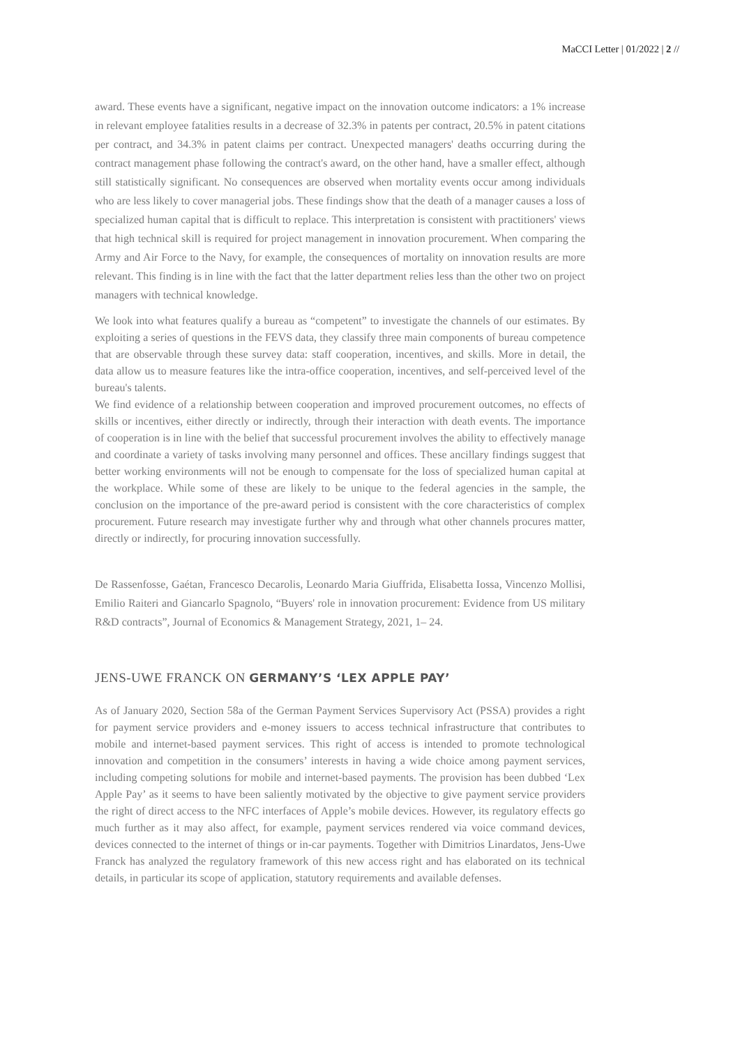MaCCI Letter | 01/2022 | 2 //
award. These events have a significant, negative impact on the innovation outcome indicators: a 1% increase in relevant employee fatalities results in a decrease of 32.3% in patents per contract, 20.5% in patent citations per contract, and 34.3% in patent claims per contract. Unexpected managers' deaths occurring during the contract management phase following the contract's award, on the other hand, have a smaller effect, although still statistically significant. No consequences are observed when mortality events occur among individuals who are less likely to cover managerial jobs. These findings show that the death of a manager causes a loss of specialized human capital that is difficult to replace. This interpretation is consistent with practitioners' views that high technical skill is required for project management in innovation procurement. When comparing the Army and Air Force to the Navy, for example, the consequences of mortality on innovation results are more relevant. This finding is in line with the fact that the latter department relies less than the other two on project managers with technical knowledge.
We look into what features qualify a bureau as “competent” to investigate the channels of our estimates. By exploiting a series of questions in the FEVS data, they classify three main components of bureau competence that are observable through these survey data: staff cooperation, incentives, and skills. More in detail, the data allow us to measure features like the intra-office cooperation, incentives, and self-perceived level of the bureau's talents.
We find evidence of a relationship between cooperation and improved procurement outcomes, no effects of skills or incentives, either directly or indirectly, through their interaction with death events. The importance of cooperation is in line with the belief that successful procurement involves the ability to effectively manage and coordinate a variety of tasks involving many personnel and offices. These ancillary findings suggest that better working environments will not be enough to compensate for the loss of specialized human capital at the workplace. While some of these are likely to be unique to the federal agencies in the sample, the conclusion on the importance of the pre-award period is consistent with the core characteristics of complex procurement. Future research may investigate further why and through what other channels procures matter, directly or indirectly, for procuring innovation successfully.
De Rassenfosse, Gaétan, Francesco Decarolis, Leonardo Maria Giuffrida, Elisabetta Iossa, Vincenzo Mollisi, Emilio Raiteri and Giancarlo Spagnolo, “Buyers' role in innovation procurement: Evidence from US military R&D contracts”, Journal of Economics & Management Strategy, 2021, 1– 24.
JENS-UWE FRANCK ON GERMANY’S ‘LEX APPLE PAY’
As of January 2020, Section 58a of the German Payment Services Supervisory Act (PSSA) provides a right for payment service providers and e-money issuers to access technical infrastructure that contributes to mobile and internet-based payment services. This right of access is intended to promote technological innovation and competition in the consumers’ interests in having a wide choice among payment services, including competing solutions for mobile and internet-based payments. The provision has been dubbed ‘Lex Apple Pay’ as it seems to have been saliently motivated by the objective to give payment service providers the right of direct access to the NFC interfaces of Apple’s mobile devices. However, its regulatory effects go much further as it may also affect, for example, payment services rendered via voice command devices, devices connected to the internet of things or in-car payments. Together with Dimitrios Linardatos, Jens-Uwe Franck has analyzed the regulatory framework of this new access right and has elaborated on its technical details, in particular its scope of application, statutory requirements and available defenses.